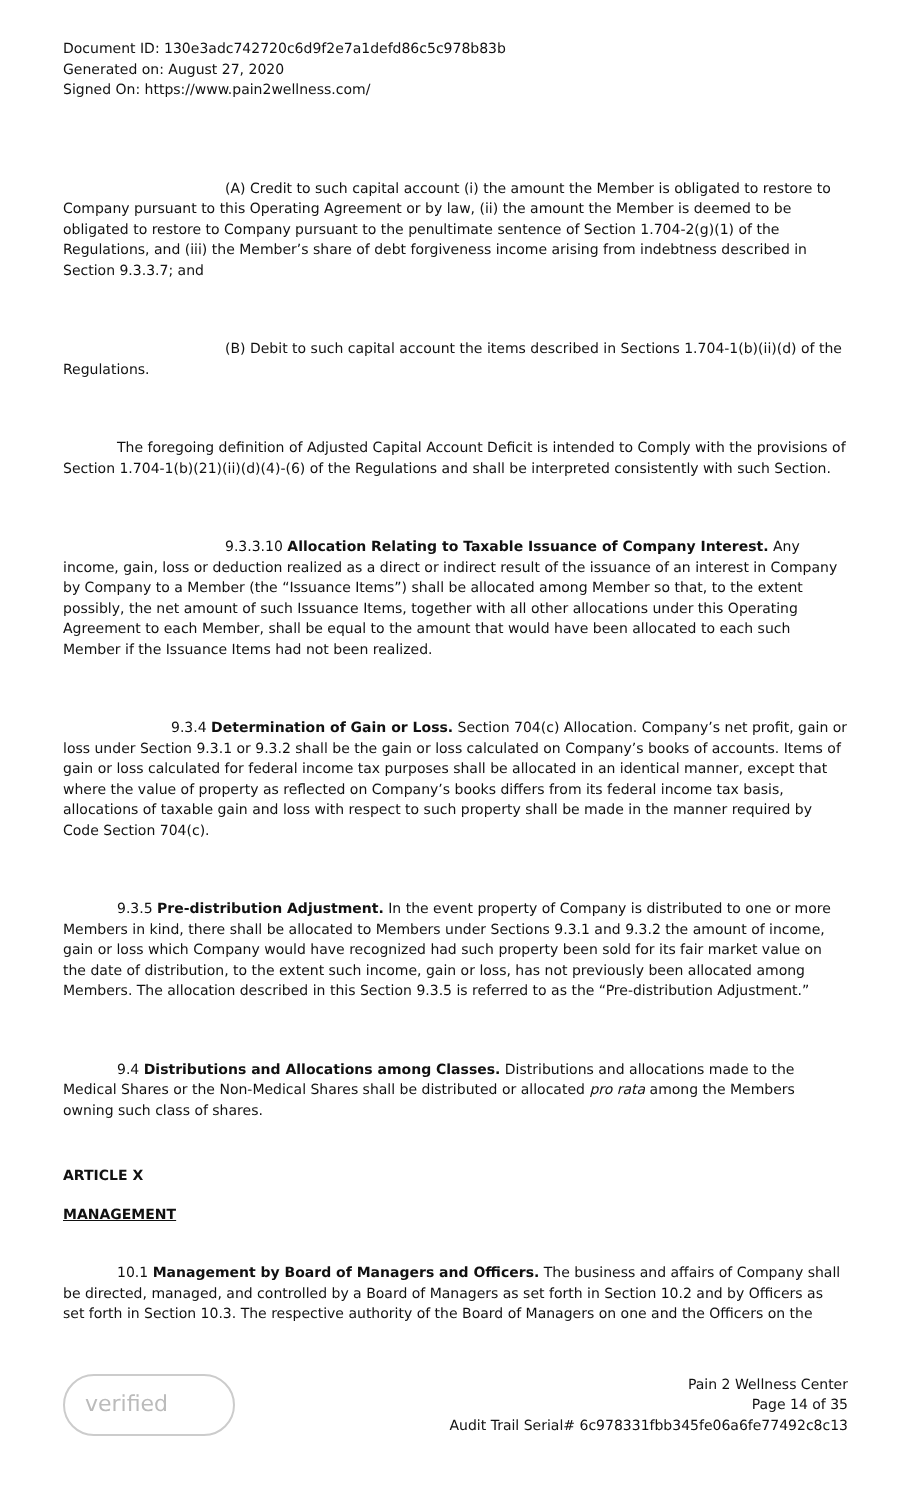Document ID: 130e3adc742720c6d9f2e7a1defd86c5c978b83b
Generated on: August 27, 2020
Signed On: https://www.pain2wellness.com/
(A) Credit to such capital account (i) the amount the Member is obligated to restore to Company pursuant to this Operating Agreement or by law, (ii) the amount the Member is deemed to be obligated to restore to Company pursuant to the penultimate sentence of Section 1.704-2(g)(1) of the Regulations, and (iii) the Member’s share of debt forgiveness income arising from indebtness described in Section 9.3.3.7; and
(B) Debit to such capital account the items described in Sections 1.704-1(b)(ii)(d) of the Regulations.
The foregoing definition of Adjusted Capital Account Deficit is intended to Comply with the provisions of Section 1.704-1(b)(21)(ii)(d)(4)-(6) of the Regulations and shall be interpreted consistently with such Section.
9.3.3.10 Allocation Relating to Taxable Issuance of Company Interest. Any income, gain, loss or deduction realized as a direct or indirect result of the issuance of an interest in Company by Company to a Member (the “Issuance Items”) shall be allocated among Member so that, to the extent possibly, the net amount of such Issuance Items, together with all other allocations under this Operating Agreement to each Member, shall be equal to the amount that would have been allocated to each such Member if the Issuance Items had not been realized.
9.3.4 Determination of Gain or Loss. Section 704(c) Allocation. Company’s net profit, gain or loss under Section 9.3.1 or 9.3.2 shall be the gain or loss calculated on Company’s books of accounts. Items of gain or loss calculated for federal income tax purposes shall be allocated in an identical manner, except that where the value of property as reflected on Company’s books differs from its federal income tax basis, allocations of taxable gain and loss with respect to such property shall be made in the manner required by Code Section 704(c).
9.3.5 Pre-distribution Adjustment. In the event property of Company is distributed to one or more Members in kind, there shall be allocated to Members under Sections 9.3.1 and 9.3.2 the amount of income, gain or loss which Company would have recognized had such property been sold for its fair market value on the date of distribution, to the extent such income, gain or loss, has not previously been allocated among Members. The allocation described in this Section 9.3.5 is referred to as the “Pre-distribution Adjustment.”
9.4 Distributions and Allocations among Classes. Distributions and allocations made to the Medical Shares or the Non-Medical Shares shall be distributed or allocated pro rata among the Members owning such class of shares.
ARTICLE X
MANAGEMENT
10.1 Management by Board of Managers and Officers. The business and affairs of Company shall be directed, managed, and controlled by a Board of Managers as set forth in Section 10.2 and by Officers as set forth in Section 10.3. The respective authority of the Board of Managers on one and the Officers on the
verified
Pain 2 Wellness Center
Page 14 of 35
Audit Trail Serial# 6c978331fbb345fe06a6fe77492c8c13